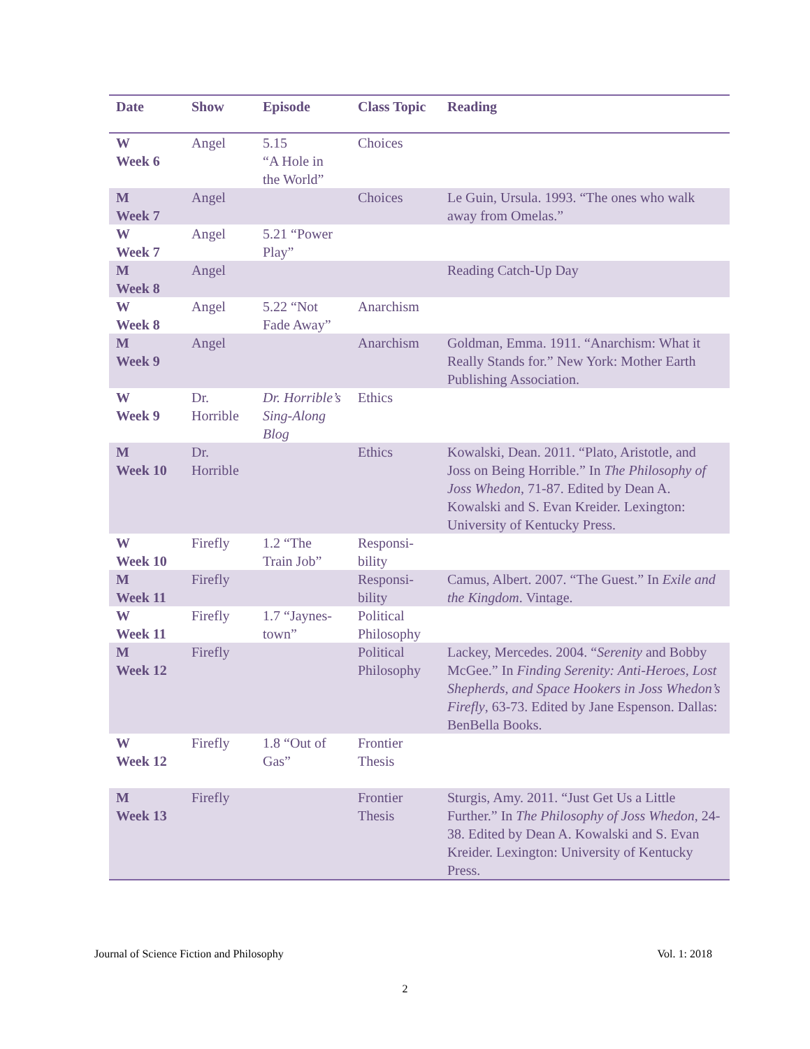| Date | Show | Episode | Class Topic | Reading |
| --- | --- | --- | --- | --- |
| W Week 6 | Angel | 5.15 “A Hole in the World” | Choices | |
| M Week 7 | Angel | | Choices | Le Guin, Ursula. 1993. “The ones who walk away from Omelas.” |
| W Week 7 | Angel | 5.21 “Power Play” | | |
| M Week 8 | Angel | | | Reading Catch-Up Day |
| W Week 8 | Angel | 5.22 “Not Fade Away” | Anarchism | |
| M Week 9 | Angel | | Anarchism | Goldman, Emma. 1911. “Anarchism: What it Really Stands for.” New York: Mother Earth Publishing Association. |
| W Week 9 | Dr. Horrible | Dr. Horrible’s Sing-Along Blog | Ethics | |
| M Week 10 | Dr. Horrible | | Ethics | Kowalski, Dean. 2011. “Plato, Aristotle, and Joss on Being Horrible.” In The Philosophy of Joss Whedon , 71-87. Edited by Dean A. Kowalski and S. Evan Kreider. Lexington: University of Kentucky Press. |
| W Week 10 | Firefly | 1.2 “The Train Job” | Responsi-bility | |
| M Week 11 | Firefly | | Responsi-bility | Camus, Albert. 2007. “The Guest.” In Exile and the Kingdom . Vintage. |
| W Week 11 | Firefly | 1.7 “Jaynes-town” | Political Philosophy | |
| M Week 12 | Firefly | | Political Philosophy | Lackey, Mercedes. 2004. “ Serenity and Bobby McGee.” In Finding Serenity: Anti-Heroes, Lost Shepherds, and Space Hookers in Joss Whedon’s Firefly , 63-73. Edited by Jane Espenson. Dallas: BenBella Books. |
| W Week 12 | Firefly | 1.8 “Out of Gas” | Frontier Thesis | |
| M Week 13 | Firefly | | Frontier Thesis | Sturgis, Amy. 2011. “Just Get Us a Little Further.” In The Philosophy of Joss Whedon , 24-38. Edited by Dean A. Kowalski and S. Evan Kreider. Lexington: University of Kentucky Press. |
Journal of Science Fiction and Philosophy Vol. 1: 2018
2